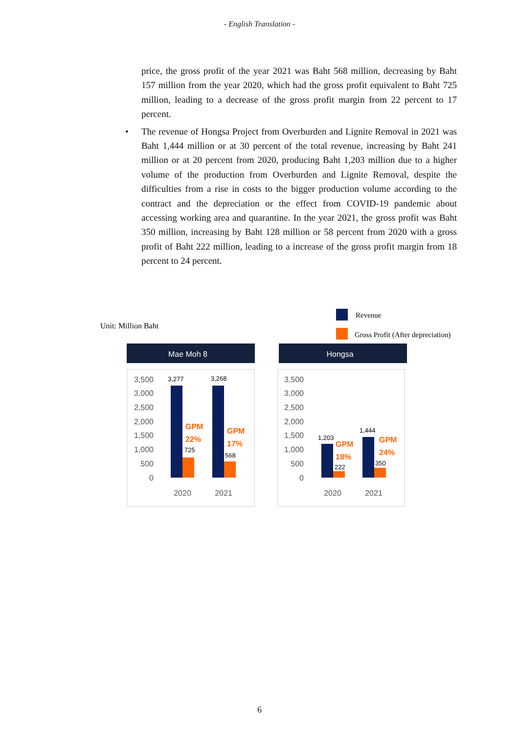- English Translation -
price, the gross profit of the year 2021 was Baht 568 million, decreasing by Baht 157 million from the year 2020, which had the gross profit equivalent to Baht 725 million, leading to a decrease of the gross profit margin from 22 percent to 17 percent.
• The revenue of Hongsa Project from Overburden and Lignite Removal in 2021 was Baht 1,444 million or at 30 percent of the total revenue, increasing by Baht 241 million or at 20 percent from 2020, producing Baht 1,203 million due to a higher volume of the production from Overburden and Lignite Removal, despite the difficulties from a rise in costs to the bigger production volume according to the contract and the depreciation or the effect from COVID-19 pandemic about accessing working area and quarantine. In the year 2021, the gross profit was Baht 350 million, increasing by Baht 128 million or 58 percent from 2020 with a gross profit of Baht 222 million, leading to a increase of the gross profit margin from 18 percent to 24 percent.
Revenue
Gross Profit (After depreciation)
Unit: Million Baht
Mae Moh 8
3,500
3,000
2,500
2,000
1,500
1,000
500
0
3,277
3,268
725
568
GPM
22%
GPM
17%
2020
2021
Hongsa
3,500
3,000
2,500
2,000
1,500
1,000
500
0
1,203
1,444
222
350
GPM
18%
GPM
24%
2020
2021
6